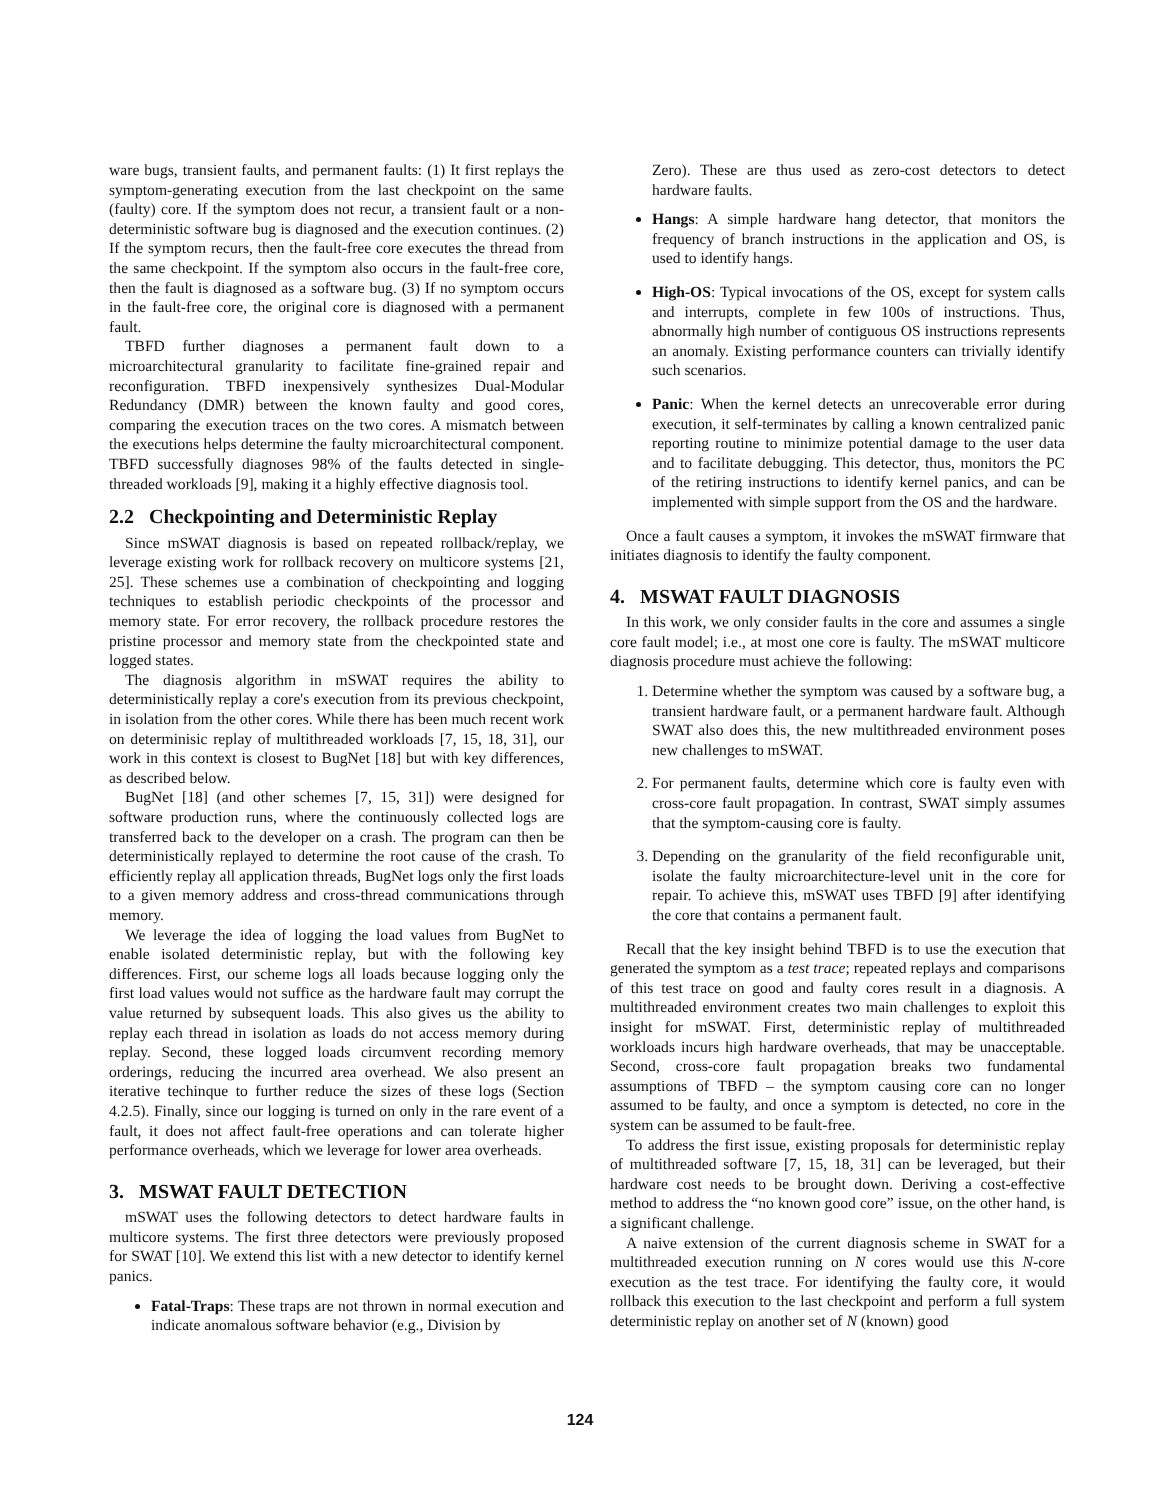ware bugs, transient faults, and permanent faults: (1) It first replays the symptom-generating execution from the last checkpoint on the same (faulty) core. If the symptom does not recur, a transient fault or a non-deterministic software bug is diagnosed and the execution continues. (2) If the symptom recurs, then the fault-free core executes the thread from the same checkpoint. If the symptom also occurs in the fault-free core, then the fault is diagnosed as a software bug. (3) If no symptom occurs in the fault-free core, the original core is diagnosed with a permanent fault.
TBFD further diagnoses a permanent fault down to a microarchitectural granularity to facilitate fine-grained repair and reconfiguration. TBFD inexpensively synthesizes Dual-Modular Redundancy (DMR) between the known faulty and good cores, comparing the execution traces on the two cores. A mismatch between the executions helps determine the faulty microarchitectural component. TBFD successfully diagnoses 98% of the faults detected in single-threaded workloads [9], making it a highly effective diagnosis tool.
2.2 Checkpointing and Deterministic Replay
Since mSWAT diagnosis is based on repeated rollback/replay, we leverage existing work for rollback recovery on multicore systems [21, 25]. These schemes use a combination of checkpointing and logging techniques to establish periodic checkpoints of the processor and memory state. For error recovery, the rollback procedure restores the pristine processor and memory state from the checkpointed state and logged states.
The diagnosis algorithm in mSWAT requires the ability to deterministically replay a core's execution from its previous checkpoint, in isolation from the other cores. While there has been much recent work on determinisic replay of multithreaded workloads [7, 15, 18, 31], our work in this context is closest to BugNet [18] but with key differences, as described below.
BugNet [18] (and other schemes [7, 15, 31]) were designed for software production runs, where the continuously collected logs are transferred back to the developer on a crash. The program can then be deterministically replayed to determine the root cause of the crash. To efficiently replay all application threads, BugNet logs only the first loads to a given memory address and cross-thread communications through memory.
We leverage the idea of logging the load values from BugNet to enable isolated deterministic replay, but with the following key differences. First, our scheme logs all loads because logging only the first load values would not suffice as the hardware fault may corrupt the value returned by subsequent loads. This also gives us the ability to replay each thread in isolation as loads do not access memory during replay. Second, these logged loads circumvent recording memory orderings, reducing the incurred area overhead. We also present an iterative techinque to further reduce the sizes of these logs (Section 4.2.5). Finally, since our logging is turned on only in the rare event of a fault, it does not affect fault-free operations and can tolerate higher performance overheads, which we leverage for lower area overheads.
3. MSWAT FAULT DETECTION
mSWAT uses the following detectors to detect hardware faults in multicore systems. The first three detectors were previously proposed for SWAT [10]. We extend this list with a new detector to identify kernel panics.
Fatal-Traps: These traps are not thrown in normal execution and indicate anomalous software behavior (e.g., Division by
Zero). These are thus used as zero-cost detectors to detect hardware faults.
Hangs: A simple hardware hang detector, that monitors the frequency of branch instructions in the application and OS, is used to identify hangs.
High-OS: Typical invocations of the OS, except for system calls and interrupts, complete in few 100s of instructions. Thus, abnormally high number of contiguous OS instructions represents an anomaly. Existing performance counters can trivially identify such scenarios.
Panic: When the kernel detects an unrecoverable error during execution, it self-terminates by calling a known centralized panic reporting routine to minimize potential damage to the user data and to facilitate debugging. This detector, thus, monitors the PC of the retiring instructions to identify kernel panics, and can be implemented with simple support from the OS and the hardware.
Once a fault causes a symptom, it invokes the mSWAT firmware that initiates diagnosis to identify the faulty component.
4. MSWAT FAULT DIAGNOSIS
In this work, we only consider faults in the core and assumes a single core fault model; i.e., at most one core is faulty. The mSWAT multicore diagnosis procedure must achieve the following:
1. Determine whether the symptom was caused by a software bug, a transient hardware fault, or a permanent hardware fault. Although SWAT also does this, the new multithreaded environment poses new challenges to mSWAT.
2. For permanent faults, determine which core is faulty even with cross-core fault propagation. In contrast, SWAT simply assumes that the symptom-causing core is faulty.
3. Depending on the granularity of the field reconfigurable unit, isolate the faulty microarchitecture-level unit in the core for repair. To achieve this, mSWAT uses TBFD [9] after identifying the core that contains a permanent fault.
Recall that the key insight behind TBFD is to use the execution that generated the symptom as a test trace; repeated replays and comparisons of this test trace on good and faulty cores result in a diagnosis. A multithreaded environment creates two main challenges to exploit this insight for mSWAT. First, deterministic replay of multithreaded workloads incurs high hardware overheads, that may be unacceptable. Second, cross-core fault propagation breaks two fundamental assumptions of TBFD – the symptom causing core can no longer assumed to be faulty, and once a symptom is detected, no core in the system can be assumed to be fault-free.
To address the first issue, existing proposals for deterministic replay of multithreaded software [7, 15, 18, 31] can be leveraged, but their hardware cost needs to be brought down. Deriving a cost-effective method to address the “no known good core” issue, on the other hand, is a significant challenge.
A naive extension of the current diagnosis scheme in SWAT for a multithreaded execution running on N cores would use this N-core execution as the test trace. For identifying the faulty core, it would rollback this execution to the last checkpoint and perform a full system deterministic replay on another set of N (known) good
124